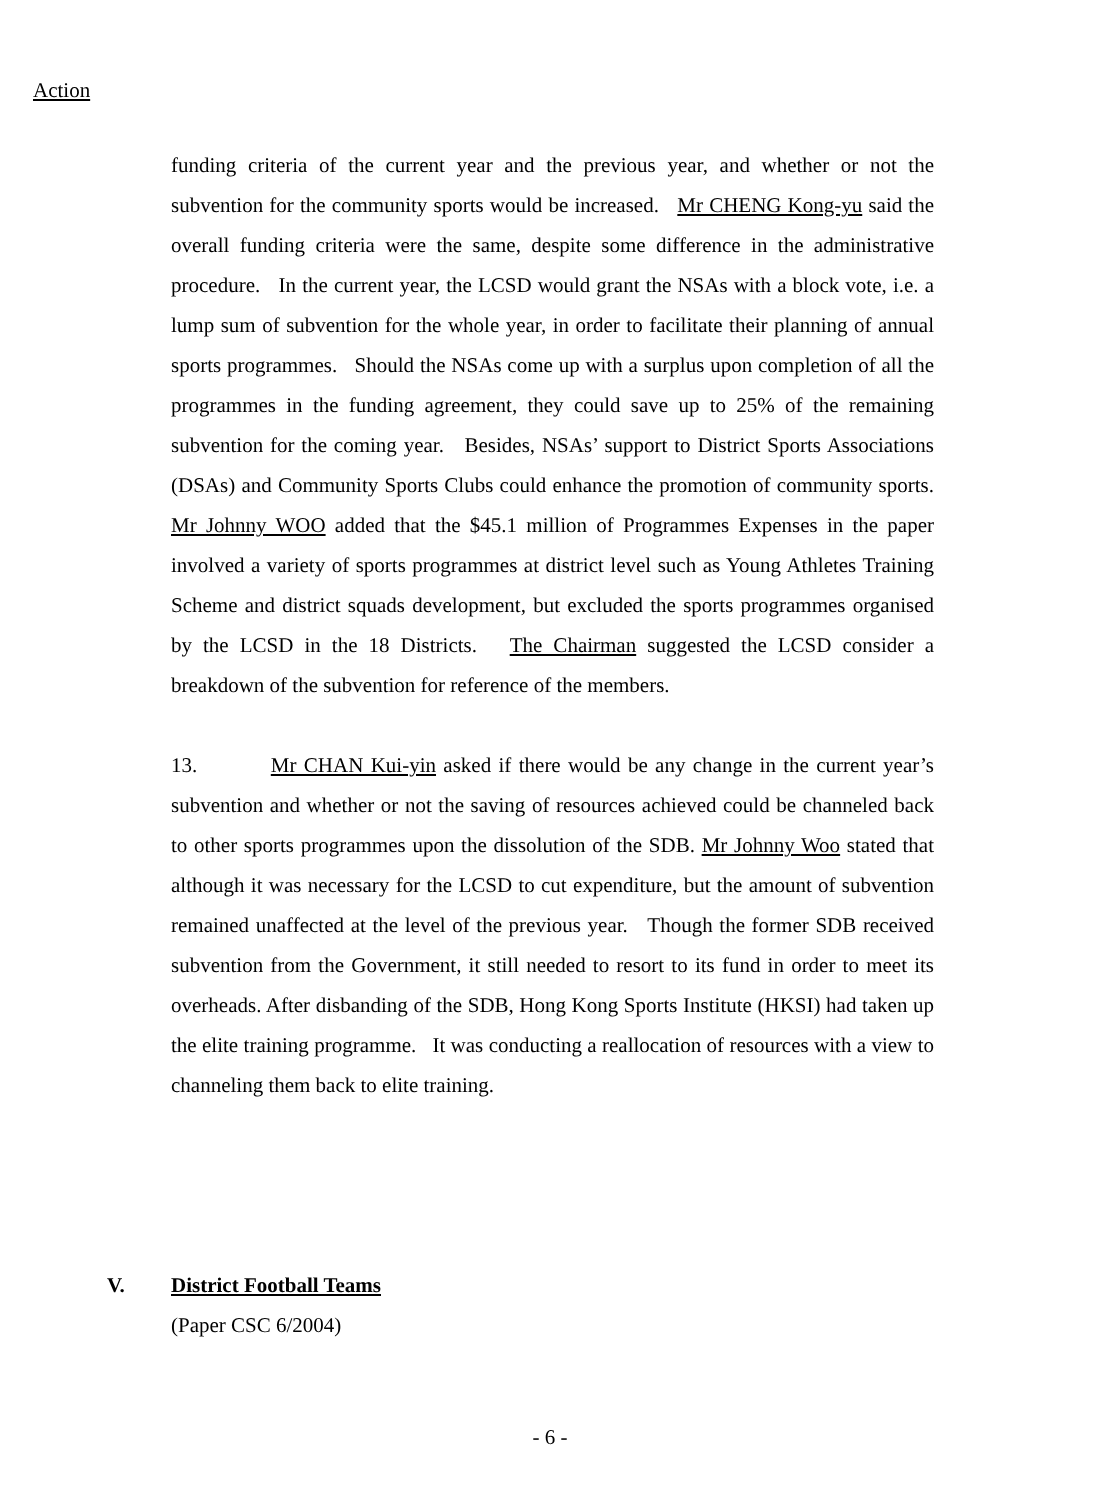Action
funding criteria of the current year and the previous year, and whether or not the subvention for the community sports would be increased. Mr CHENG Kong-yu said the overall funding criteria were the same, despite some difference in the administrative procedure. In the current year, the LCSD would grant the NSAs with a block vote, i.e. a lump sum of subvention for the whole year, in order to facilitate their planning of annual sports programmes. Should the NSAs come up with a surplus upon completion of all the programmes in the funding agreement, they could save up to 25% of the remaining subvention for the coming year. Besides, NSAs’ support to District Sports Associations (DSAs) and Community Sports Clubs could enhance the promotion of community sports. Mr Johnny WOO added that the $45.1 million of Programmes Expenses in the paper involved a variety of sports programmes at district level such as Young Athletes Training Scheme and district squads development, but excluded the sports programmes organised by the LCSD in the 18 Districts. The Chairman suggested the LCSD consider a breakdown of the subvention for reference of the members.
13. Mr CHAN Kui-yin asked if there would be any change in the current year’s subvention and whether or not the saving of resources achieved could be channeled back to other sports programmes upon the dissolution of the SDB. Mr Johnny Woo stated that although it was necessary for the LCSD to cut expenditure, but the amount of subvention remained unaffected at the level of the previous year. Though the former SDB received subvention from the Government, it still needed to resort to its fund in order to meet its overheads. After disbanding of the SDB, Hong Kong Sports Institute (HKSI) had taken up the elite training programme. It was conducting a reallocation of resources with a view to channeling them back to elite training.
V. District Football Teams
(Paper CSC 6/2004)
- 6 -